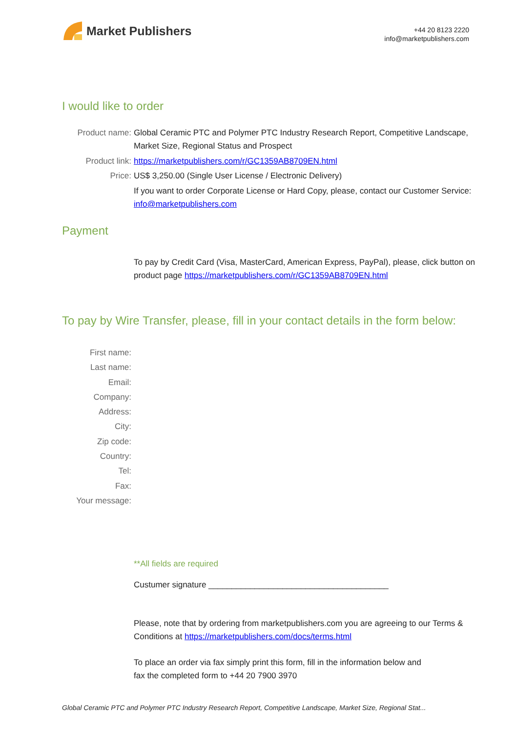Market Publishers
+44 20 8123 2220
info@marketpublishers.com
I would like to order
Product name: Global Ceramic PTC and Polymer PTC Industry Research Report, Competitive Landscape, Market Size, Regional Status and Prospect
Product link: https://marketpublishers.com/r/GC1359AB8709EN.html
Price: US$ 3,250.00 (Single User License / Electronic Delivery)
If you want to order Corporate License or Hard Copy, please, contact our Customer Service:
info@marketpublishers.com
Payment
To pay by Credit Card (Visa, MasterCard, American Express, PayPal), please, click button on product page https://marketpublishers.com/r/GC1359AB8709EN.html
To pay by Wire Transfer, please, fill in your contact details in the form below:
First name:
Last name:
Email:
Company:
Address:
City:
Zip code:
Country:
Tel:
Fax:
Your message:
**All fields are required
Custumer signature _______________________________________
Please, note that by ordering from marketpublishers.com you are agreeing to our Terms & Conditions at https://marketpublishers.com/docs/terms.html
To place an order via fax simply print this form, fill in the information below and fax the completed form to +44 20 7900 3970
Global Ceramic PTC and Polymer PTC Industry Research Report, Competitive Landscape, Market Size, Regional Stat...